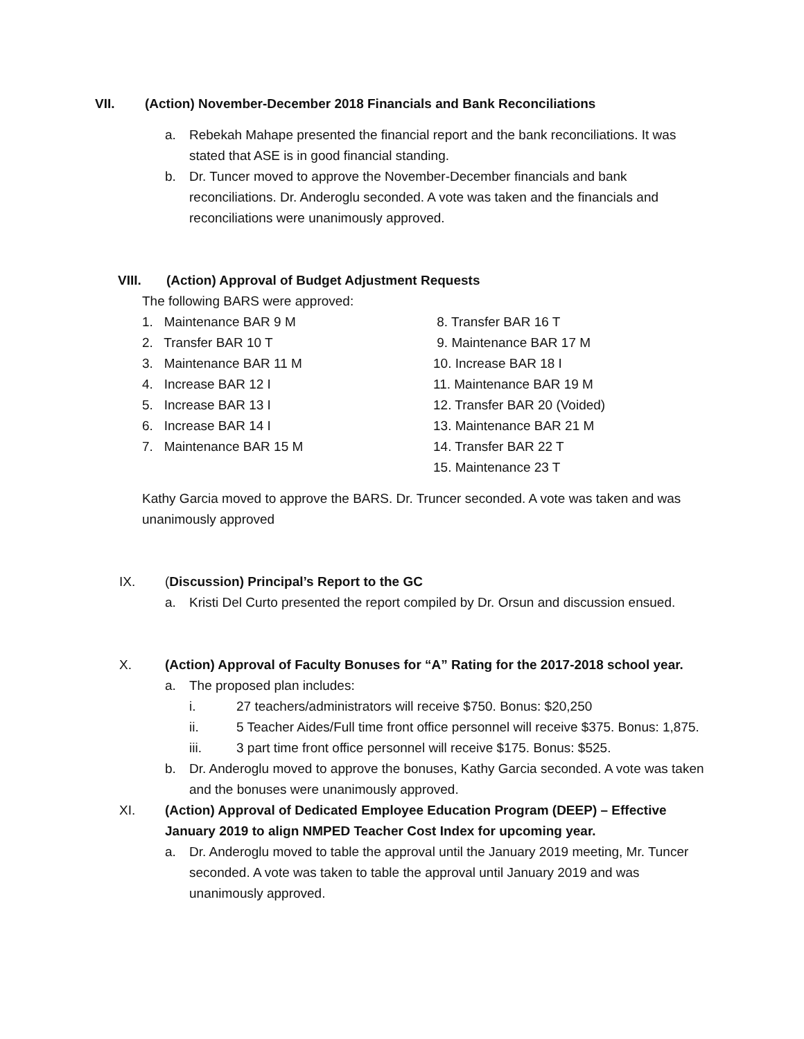VII. (Action) November-December 2018 Financials and Bank Reconciliations
a. Rebekah Mahape presented the financial report and the bank reconciliations. It was stated that ASE is in good financial standing.
b. Dr. Tuncer moved to approve the November-December financials and bank reconciliations. Dr. Anderoglu seconded. A vote was taken and the financials and reconciliations were unanimously approved.
VIII. (Action) Approval of Budget Adjustment Requests
The following BARS were approved:
1. Maintenance BAR 9 M
2. Transfer BAR 10 T
3. Maintenance BAR 11 M
4. Increase BAR 12 I
5. Increase BAR 13 I
6. Increase BAR 14 I
7. Maintenance BAR 15 M
8. Transfer BAR 16 T
9. Maintenance BAR 17 M
10. Increase BAR 18 I
11. Maintenance BAR 19 M
12. Transfer BAR 20 (Voided)
13. Maintenance BAR 21 M
14. Transfer BAR 22 T
15. Maintenance 23 T
Kathy Garcia moved to approve the BARS. Dr. Truncer seconded. A vote was taken and was unanimously approved
IX. (Discussion) Principal’s Report to the GC
a. Kristi Del Curto presented the report compiled by Dr. Orsun and discussion ensued.
X. (Action) Approval of Faculty Bonuses for “A” Rating for the 2017-2018 school year.
a. The proposed plan includes:
i. 27 teachers/administrators will receive $750. Bonus: $20,250
ii. 5 Teacher Aides/Full time front office personnel will receive $375. Bonus: 1,875.
iii. 3 part time front office personnel will receive $175. Bonus: $525.
b. Dr. Anderoglu moved to approve the bonuses, Kathy Garcia seconded. A vote was taken and the bonuses were unanimously approved.
XI. (Action) Approval of Dedicated Employee Education Program (DEEP) – Effective January 2019 to align NMPED Teacher Cost Index for upcoming year.
a. Dr. Anderoglu moved to table the approval until the January 2019 meeting, Mr. Tuncer seconded. A vote was taken to table the approval until January 2019 and was unanimously approved.